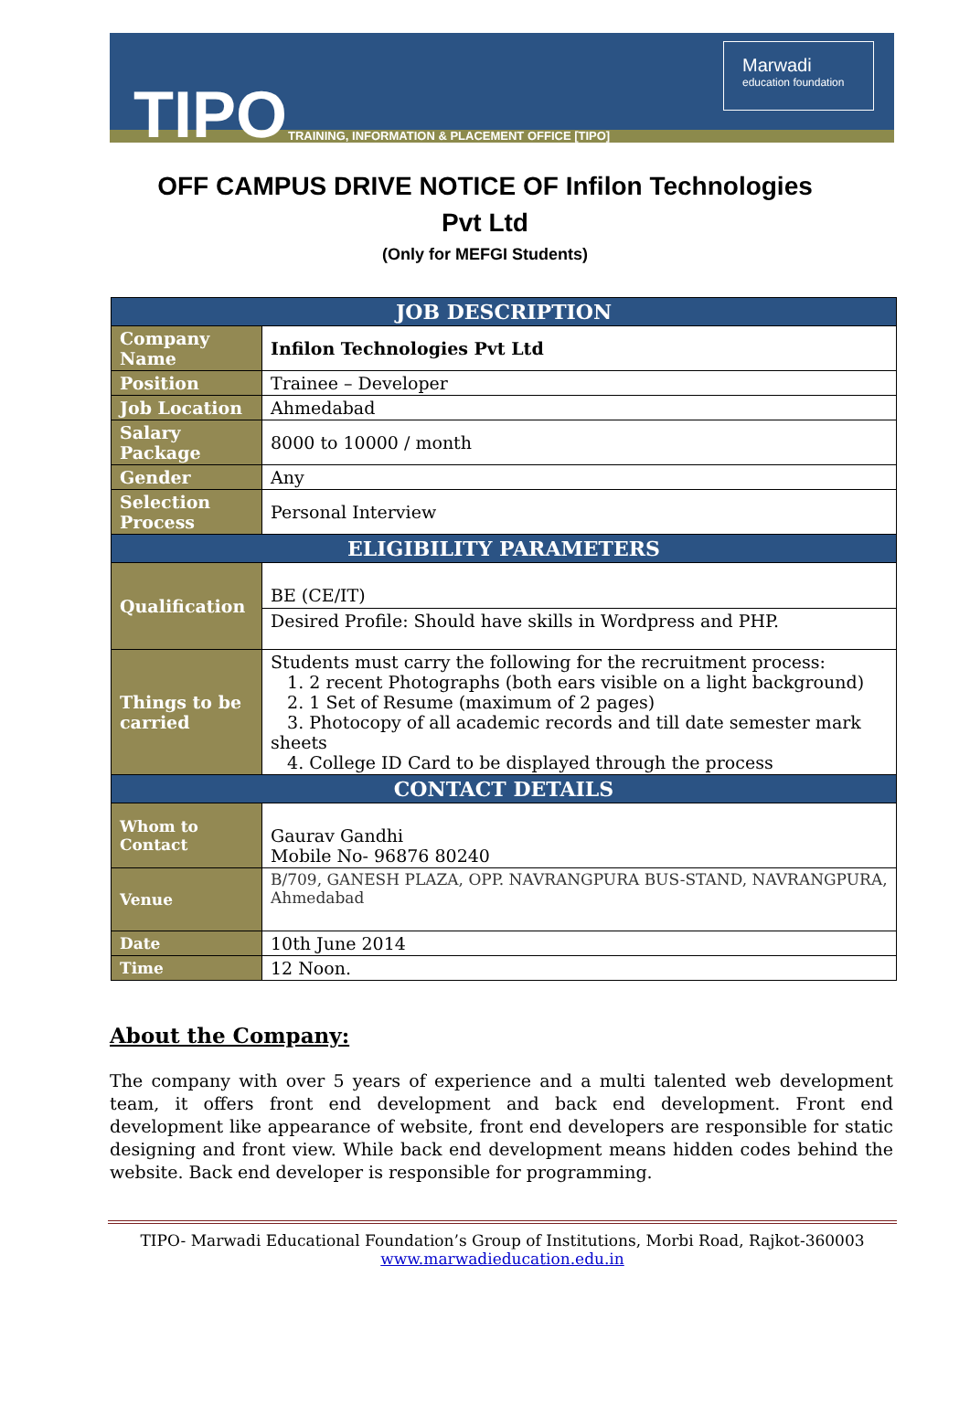TIPO
TRAINING, INFORMATION & PLACEMENT OFFICE [TIPO]
Marwadi
education foundation
OFF CAMPUS DRIVE NOTICE OF Infilon Technologies
Pvt Ltd
(Only for MEFGI Students)
| JOB DESCRIPTION | |
| --- | --- |
| Company Name | Infilon Technologies Pvt Ltd |
| Position | Trainee – Developer |
| Job Location | Ahmedabad |
| Salary Package | 8000 to 10000 / month |
| Gender | Any |
| Selection Process | Personal Interview |
| ELIGIBILITY PARAMETERS | |
| Qualification | BE (CE/IT) |
| | Desired Profile: Should have skills in Wordpress and PHP. |
| Things to be carried | Students must carry the following for the recruitment process: 1. 2 recent Photographs (both ears visible on a light background) 2. 1 Set of Resume (maximum of 2 pages) 3. Photocopy of all academic records and till date semester mark sheets 4. College ID Card to be displayed through the process |
| CONTACT DETAILS | |
| Whom to Contact | Gaurav Gandhi Mobile No- 96876 80240 |
| Venue | B/709, GANESH PLAZA, OPP. NAVRANGPURA BUS-STAND, NAVRANGPURA, Ahmedabad |
| Date | 10th June 2014 |
| Time | 12 Noon. |
About the Company:
The company with over 5 years of experience and a multi talented web development team, it offers front end development and back end development. Front end development like appearance of website, front end developers are responsible for static designing and front view. While back end development means hidden codes behind the website. Back end developer is responsible for programming.
TIPO- Marwadi Educational Foundation’s Group of Institutions, Morbi Road, Rajkot-360003
www.marwadieducation.edu.in